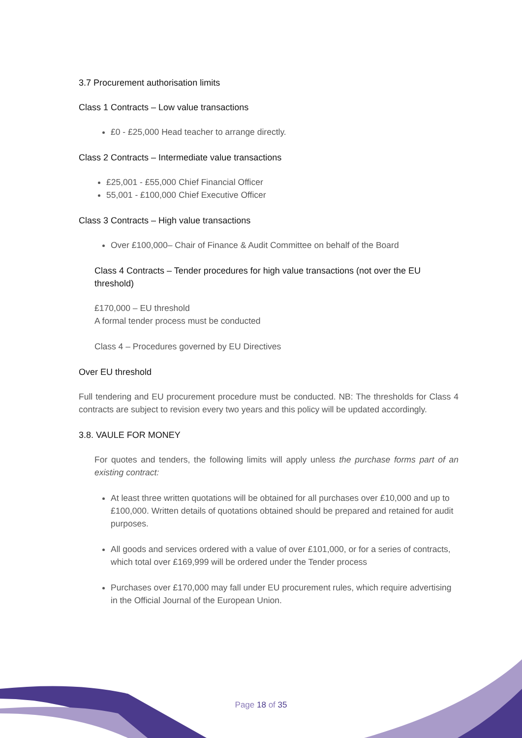3.7 Procurement authorisation limits
Class 1 Contracts – Low value transactions
£0 - £25,000 Head teacher to arrange directly.
Class 2 Contracts – Intermediate value transactions
£25,001 - £55,000 Chief Financial Officer
55,001 - £100,000 Chief Executive Officer
Class 3 Contracts – High value transactions
Over £100,000– Chair of Finance & Audit Committee on behalf of the Board
Class 4 Contracts – Tender procedures for high value transactions (not over the EU threshold)
£170,000 – EU threshold
A formal tender process must be conducted
Class 4 – Procedures governed by EU Directives
Over EU threshold
Full tendering and EU procurement procedure must be conducted. NB: The thresholds for Class 4 contracts are subject to revision every two years and this policy will be updated accordingly.
3.8. VAULE FOR MONEY
For quotes and tenders, the following limits will apply unless the purchase forms part of an existing contract:
At least three written quotations will be obtained for all purchases over £10,000 and up to £100,000. Written details of quotations obtained should be prepared and retained for audit purposes.
All goods and services ordered with a value of over £101,000, or for a series of contracts, which total over £169,999 will be ordered under the Tender process
Purchases over £170,000 may fall under EU procurement rules, which require advertising in the Official Journal of the European Union.
Page 18 of 35